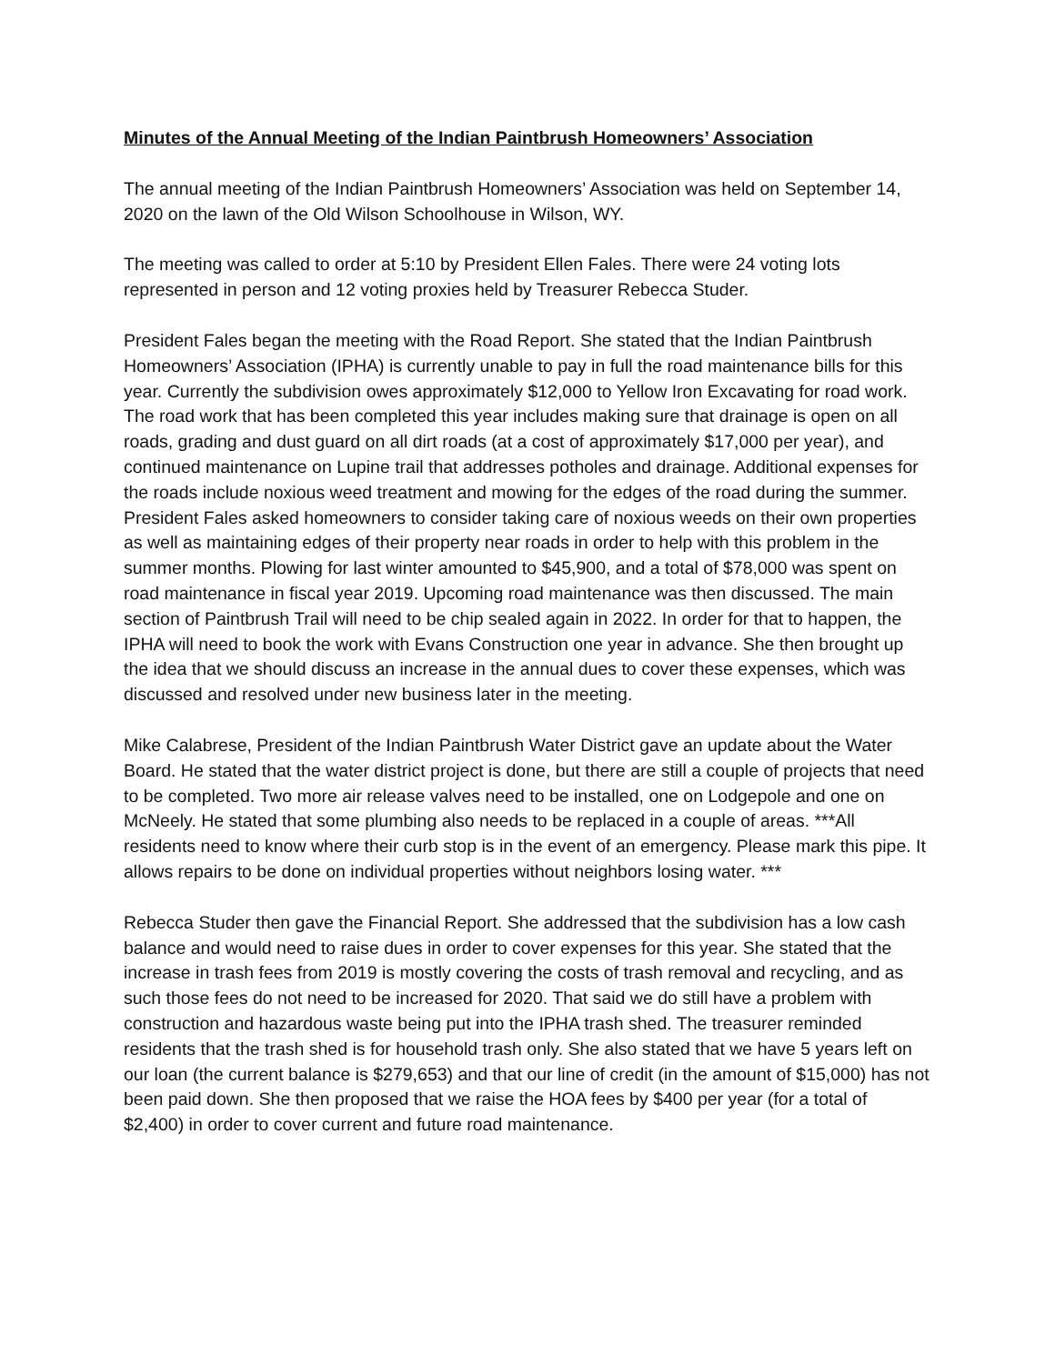Minutes of the Annual Meeting of the Indian Paintbrush Homeowners’ Association
The annual meeting of the Indian Paintbrush Homeowners’ Association was held on September 14, 2020 on the lawn of the Old Wilson Schoolhouse in Wilson, WY.
The meeting was called to order at 5:10 by President Ellen Fales. There were 24 voting lots represented in person and 12 voting proxies held by Treasurer Rebecca Studer.
President Fales began the meeting with the Road Report. She stated that the Indian Paintbrush Homeowners’ Association (IPHA) is currently unable to pay in full the road maintenance bills for this year. Currently the subdivision owes approximately $12,000 to Yellow Iron Excavating for road work. The road work that has been completed this year includes making sure that drainage is open on all roads, grading and dust guard on all dirt roads (at a cost of approximately $17,000 per year), and continued maintenance on Lupine trail that addresses potholes and drainage. Additional expenses for the roads include noxious weed treatment and mowing for the edges of the road during the summer. President Fales asked homeowners to consider taking care of noxious weeds on their own properties as well as maintaining edges of their property near roads in order to help with this problem in the summer months. Plowing for last winter amounted to $45,900, and a total of $78,000 was spent on road maintenance in fiscal year 2019. Upcoming road maintenance was then discussed. The main section of Paintbrush Trail will need to be chip sealed again in 2022. In order for that to happen, the IPHA will need to book the work with Evans Construction one year in advance. She then brought up the idea that we should discuss an increase in the annual dues to cover these expenses, which was discussed and resolved under new business later in the meeting.
Mike Calabrese, President of the Indian Paintbrush Water District gave an update about the Water Board. He stated that the water district project is done, but there are still a couple of projects that need to be completed. Two more air release valves need to be installed, one on Lodgepole and one on McNeely. He stated that some plumbing also needs to be replaced in a couple of areas. ***All residents need to know where their curb stop is in the event of an emergency. Please mark this pipe. It allows repairs to be done on individual properties without neighbors losing water. ***
Rebecca Studer then gave the Financial Report. She addressed that the subdivision has a low cash balance and would need to raise dues in order to cover expenses for this year. She stated that the increase in trash fees from 2019 is mostly covering the costs of trash removal and recycling, and as such those fees do not need to be increased for 2020. That said we do still have a problem with construction and hazardous waste being put into the IPHA trash shed. The treasurer reminded residents that the trash shed is for household trash only. She also stated that we have 5 years left on our loan (the current balance is $279,653) and that our line of credit (in the amount of $15,000) has not been paid down. She then proposed that we raise the HOA fees by $400 per year (for a total of $2,400) in order to cover current and future road maintenance.